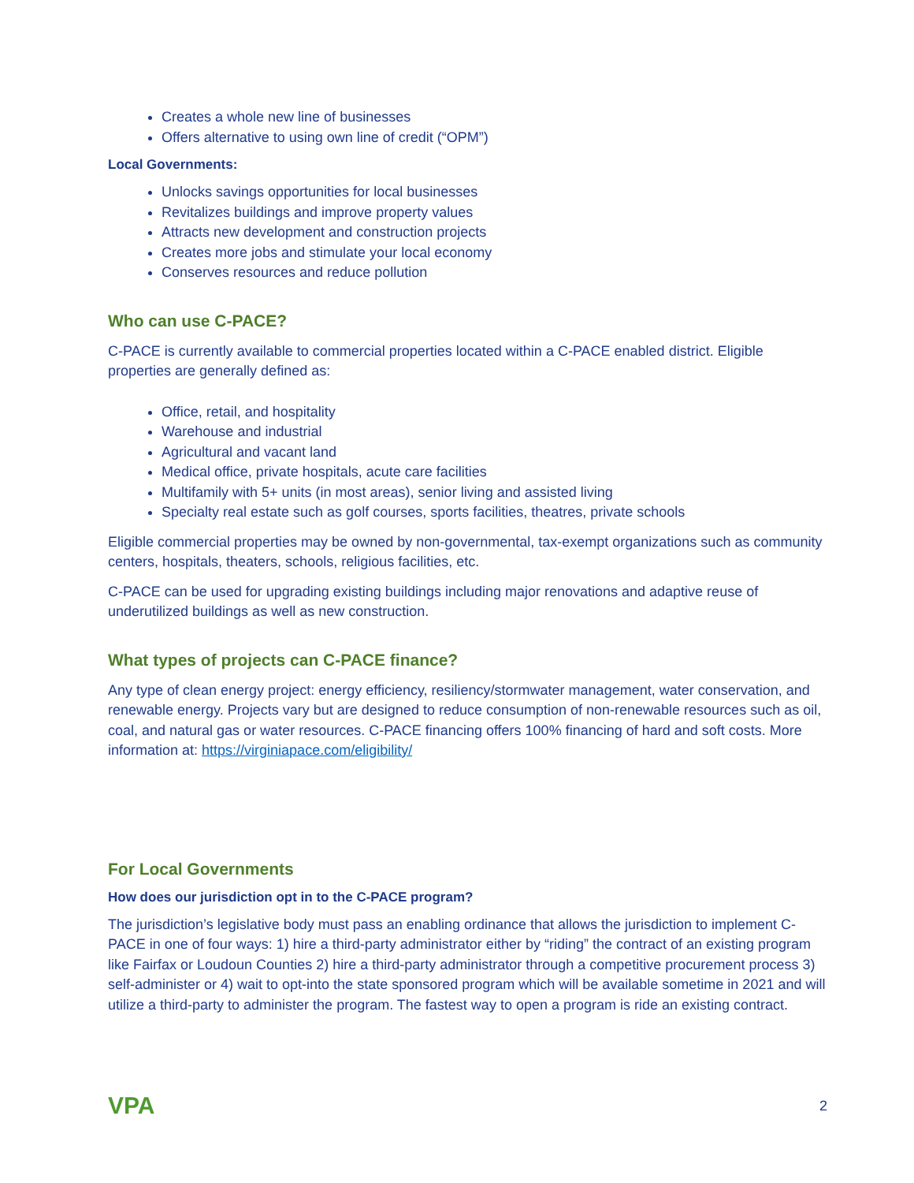Creates a whole new line of businesses
Offers alternative to using own line of credit (“OPM”)
Local Governments:
Unlocks savings opportunities for local businesses
Revitalizes buildings and improve property values
Attracts new development and construction projects
Creates more jobs and stimulate your local economy
Conserves resources and reduce pollution
Who can use C-PACE?
C-PACE is currently available to commercial properties located within a C-PACE enabled district. Eligible properties are generally defined as:
Office, retail, and hospitality
Warehouse and industrial
Agricultural and vacant land
Medical office, private hospitals, acute care facilities
Multifamily with 5+ units (in most areas), senior living and assisted living
Specialty real estate such as golf courses, sports facilities, theatres, private schools
Eligible commercial properties may be owned by non-governmental, tax-exempt organizations such as community centers, hospitals, theaters, schools, religious facilities, etc.
C-PACE can be used for upgrading existing buildings including major renovations and adaptive reuse of underutilized buildings as well as new construction.
What types of projects can C-PACE finance?
Any type of clean energy project: energy efficiency, resiliency/stormwater management, water conservation, and renewable energy. Projects vary but are designed to reduce consumption of non-renewable resources such as oil, coal, and natural gas or water resources. C-PACE financing offers 100% financing of hard and soft costs. More information at: https://virginiapace.com/eligibility/
For Local Governments
How does our jurisdiction opt in to the C-PACE program?
The jurisdiction’s legislative body must pass an enabling ordinance that allows the jurisdiction to implement C-PACE in one of four ways: 1) hire a third-party administrator either by “riding” the contract of an existing program like Fairfax or Loudoun Counties 2) hire a third-party administrator through a competitive procurement process 3) self-administer or 4) wait to opt-into the state sponsored program which will be available sometime in 2021 and will utilize a third-party to administer the program. The fastest way to open a program is ride an existing contract.
VPA
2